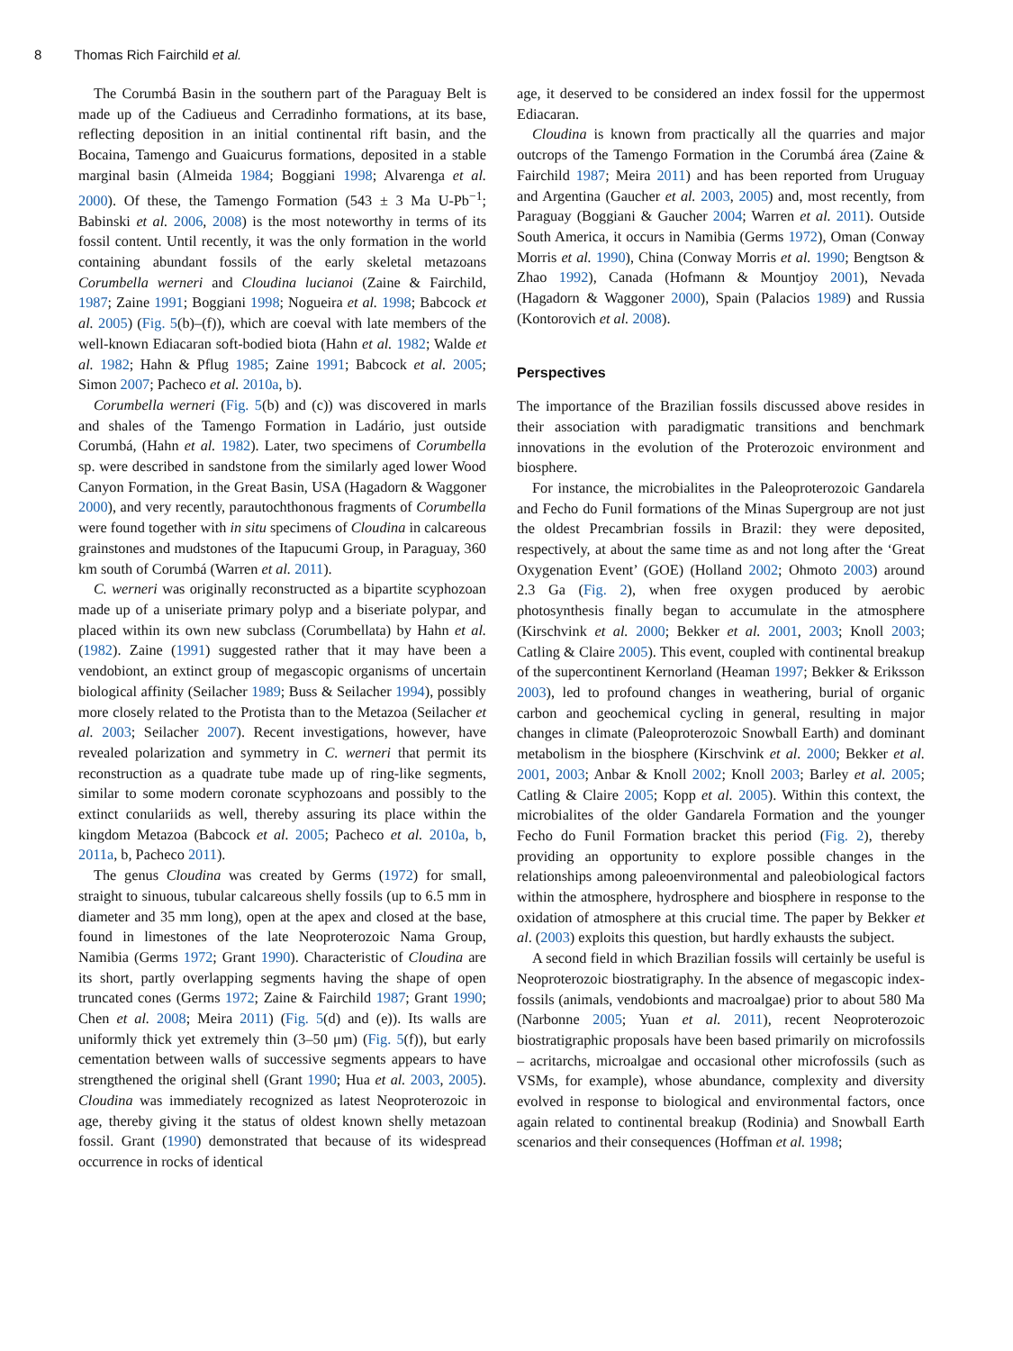8 Thomas Rich Fairchild et al.
The Corumbá Basin in the southern part of the Paraguay Belt is made up of the Cadiueus and Cerradinho formations, at its base, reflecting deposition in an initial continental rift basin, and the Bocaina, Tamengo and Guaicurus formations, deposited in a stable marginal basin (Almeida 1984; Boggiani 1998; Alvarenga et al. 2000). Of these, the Tamengo Formation (543 ± 3 Ma U-Pb<sup>−1</sup>; Babinski et al. 2006, 2008) is the most noteworthy in terms of its fossil content. Until recently, it was the only formation in the world containing abundant fossils of the early skeletal metazoans Corumbella werneri and Cloudina lucianoi (Zaine & Fairchild, 1987; Zaine 1991; Boggiani 1998; Nogueira et al. 1998; Babcock et al. 2005) (Fig. 5(b)–(f)), which are coeval with late members of the well-known Ediacaran soft-bodied biota (Hahn et al. 1982; Walde et al. 1982; Hahn & Pflug 1985; Zaine 1991; Babcock et al. 2005; Simon 2007; Pacheco et al. 2010a, b).
Corumbella werneri (Fig. 5(b) and (c)) was discovered in marls and shales of the Tamengo Formation in Ladário, just outside Corumbá, (Hahn et al. 1982). Later, two specimens of Corumbella sp. were described in sandstone from the similarly aged lower Wood Canyon Formation, in the Great Basin, USA (Hagadorn & Waggoner 2000), and very recently, parautochthonous fragments of Corumbella were found together with in situ specimens of Cloudina in calcareous grainstones and mudstones of the Itapucumi Group, in Paraguay, 360 km south of Corumbá (Warren et al. 2011).
C. werneri was originally reconstructed as a bipartite scyphozoan made up of a uniseriate primary polyp and a biseriate polypar, and placed within its own new subclass (Corumbellata) by Hahn et al. (1982). Zaine (1991) suggested rather that it may have been a vendobiont, an extinct group of megascopic organisms of uncertain biological affinity (Seilacher 1989; Buss & Seilacher 1994), possibly more closely related to the Protista than to the Metazoa (Seilacher et al. 2003; Seilacher 2007). Recent investigations, however, have revealed polarization and symmetry in C. werneri that permit its reconstruction as a quadrate tube made up of ring-like segments, similar to some modern coronate scyphozoans and possibly to the extinct conulariids as well, thereby assuring its place within the kingdom Metazoa (Babcock et al. 2005; Pacheco et al. 2010a, b, 2011a, b, Pacheco 2011).
The genus Cloudina was created by Germs (1972) for small, straight to sinuous, tubular calcareous shelly fossils (up to 6.5 mm in diameter and 35 mm long), open at the apex and closed at the base, found in limestones of the late Neoproterozoic Nama Group, Namibia (Germs 1972; Grant 1990). Characteristic of Cloudina are its short, partly overlapping segments having the shape of open truncated cones (Germs 1972; Zaine & Fairchild 1987; Grant 1990; Chen et al. 2008; Meira 2011) (Fig. 5(d) and (e)). Its walls are uniformly thick yet extremely thin (3–50 μm) (Fig. 5(f)), but early cementation between walls of successive segments appears to have strengthened the original shell (Grant 1990; Hua et al. 2003, 2005). Cloudina was immediately recognized as latest Neoproterozoic in age, thereby giving it the status of oldest known shelly metazoan fossil. Grant (1990) demonstrated that because of its widespread occurrence in rocks of identical
age, it deserved to be considered an index fossil for the uppermost Ediacaran.
Cloudina is known from practically all the quarries and major outcrops of the Tamengo Formation in the Corumbá área (Zaine & Fairchild 1987; Meira 2011) and has been reported from Uruguay and Argentina (Gaucher et al. 2003, 2005) and, most recently, from Paraguay (Boggiani & Gaucher 2004; Warren et al. 2011). Outside South America, it occurs in Namibia (Germs 1972), Oman (Conway Morris et al. 1990), China (Conway Morris et al. 1990; Bengtson & Zhao 1992), Canada (Hofmann & Mountjoy 2001), Nevada (Hagadorn & Waggoner 2000), Spain (Palacios 1989) and Russia (Kontorovich et al. 2008).
Perspectives
The importance of the Brazilian fossils discussed above resides in their association with paradigmatic transitions and benchmark innovations in the evolution of the Proterozoic environment and biosphere.
For instance, the microbialites in the Paleoproterozoic Gandarela and Fecho do Funil formations of the Minas Supergroup are not just the oldest Precambrian fossils in Brazil: they were deposited, respectively, at about the same time as and not long after the ‘Great Oxygenation Event’ (GOE) (Holland 2002; Ohmoto 2003) around 2.3 Ga (Fig. 2), when free oxygen produced by aerobic photosynthesis finally began to accumulate in the atmosphere (Kirschvink et al. 2000; Bekker et al. 2001, 2003; Knoll 2003; Catling & Claire 2005). This event, coupled with continental breakup of the supercontinent Kernorland (Heaman 1997; Bekker & Eriksson 2003), led to profound changes in weathering, burial of organic carbon and geochemical cycling in general, resulting in major changes in climate (Paleoproterozoic Snowball Earth) and dominant metabolism in the biosphere (Kirschvink et al. 2000; Bekker et al. 2001, 2003; Anbar & Knoll 2002; Knoll 2003; Barley et al. 2005; Catling & Claire 2005; Kopp et al. 2005). Within this context, the microbialites of the older Gandarela Formation and the younger Fecho do Funil Formation bracket this period (Fig. 2), thereby providing an opportunity to explore possible changes in the relationships among paleoenvironmental and paleobiological factors within the atmosphere, hydrosphere and biosphere in response to the oxidation of atmosphere at this crucial time. The paper by Bekker et al. (2003) exploits this question, but hardly exhausts the subject.
A second field in which Brazilian fossils will certainly be useful is Neoproterozoic biostratigraphy. In the absence of megascopic index-fossils (animals, vendobionts and macroalgae) prior to about 580 Ma (Narbonne 2005; Yuan et al. 2011), recent Neoproterozoic biostratigraphic proposals have been based primarily on microfossils – acritarchs, microalgae and occasional other microfossils (such as VSMs, for example), whose abundance, complexity and diversity evolved in response to biological and environmental factors, once again related to continental breakup (Rodinia) and Snowball Earth scenarios and their consequences (Hoffman et al. 1998;